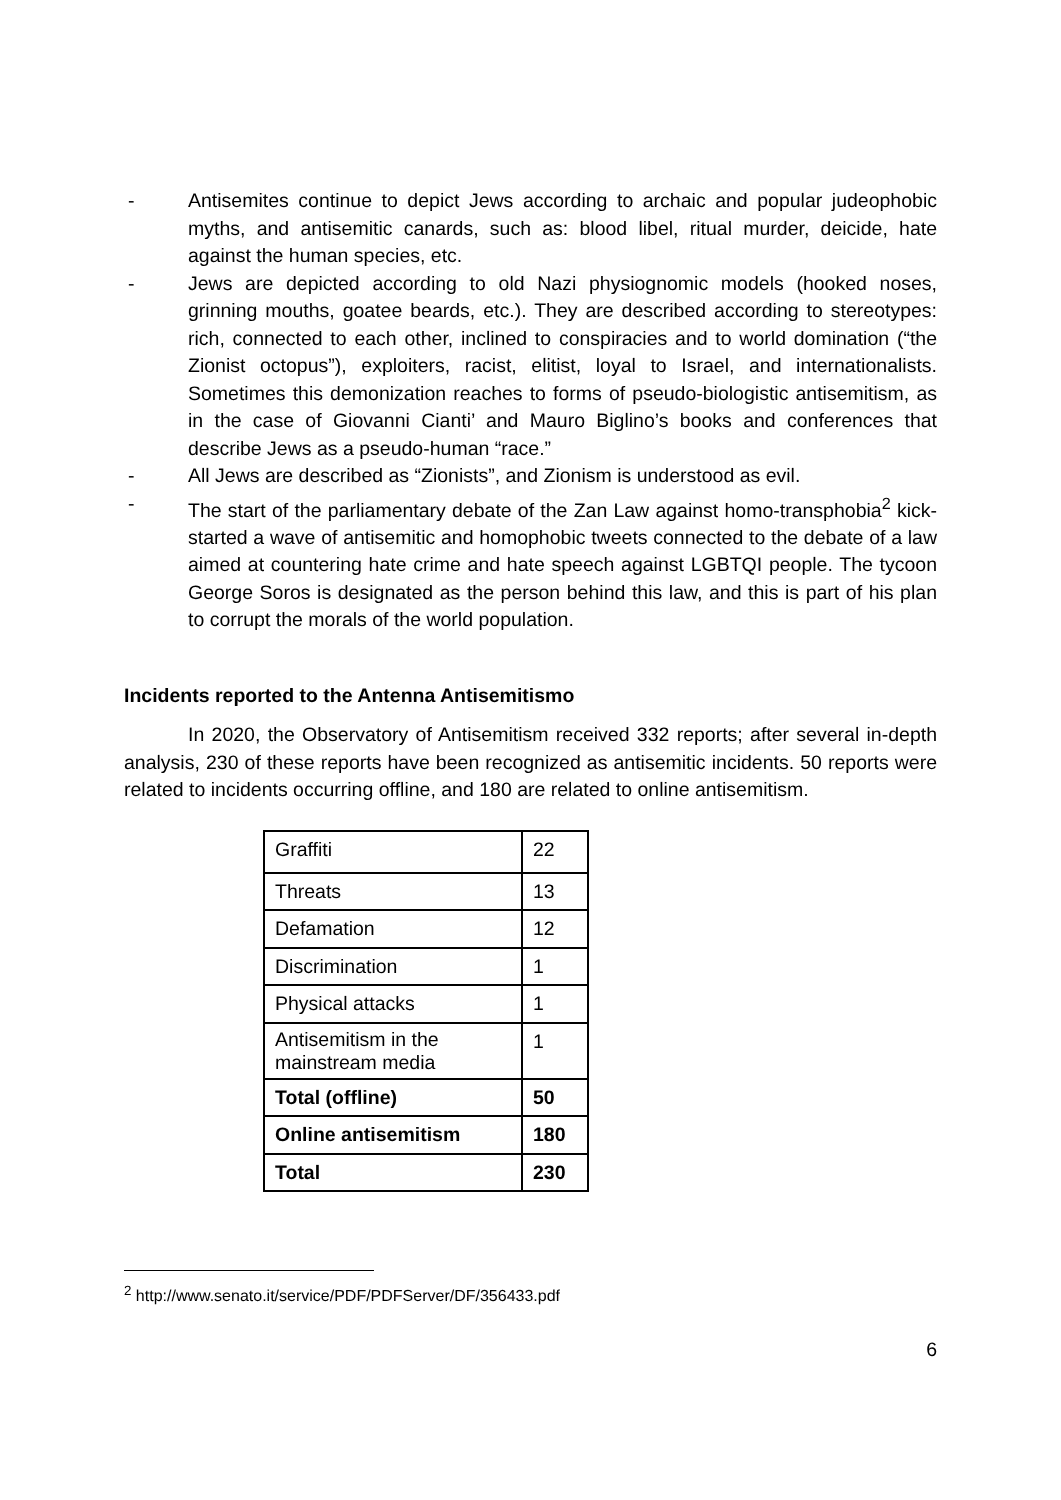- Antisemites continue to depict Jews according to archaic and popular judeophobic myths, and antisemitic canards, such as: blood libel, ritual murder, deicide, hate against the human species, etc.
- Jews are depicted according to old Nazi physiognomic models (hooked noses, grinning mouths, goatee beards, etc.). They are described according to stereotypes: rich, connected to each other, inclined to conspiracies and to world domination (“the Zionist octopus”), exploiters, racist, elitist, loyal to Israel, and internationalists. Sometimes this demonization reaches to forms of pseudo-biologistic antisemitism, as in the case of Giovanni Cianti’ and Mauro Biglino’s books and conferences that describe Jews as a pseudo-human “race.”
- All Jews are described as “Zionists”, and Zionism is understood as evil.
- The start of the parliamentary debate of the Zan Law against homo-transphobia<sup>2</sup> kick-started a wave of antisemitic and homophobic tweets connected to the debate of a law aimed at countering hate crime and hate speech against LGBTQI people. The tycoon George Soros is designated as the person behind this law, and this is part of his plan to corrupt the morals of the world population.
Incidents reported to the Antenna Antisemitismo
In 2020, the Observatory of Antisemitism received 332 reports; after several in-depth analysis, 230 of these reports have been recognized as antisemitic incidents. 50 reports were related to incidents occurring offline, and 180 are related to online antisemitism.
| Graffiti | 22 |
| Threats | 13 |
| Defamation | 12 |
| Discrimination | 1 |
| Physical attacks | 1 |
| Antisemitism in the mainstream media | 1 |
| Total (offline) | 50 |
| Online antisemitism | 180 |
| Total | 230 |
<sup>2</sup> http://www.senato.it/service/PDF/PDFServer/DF/356433.pdf
6